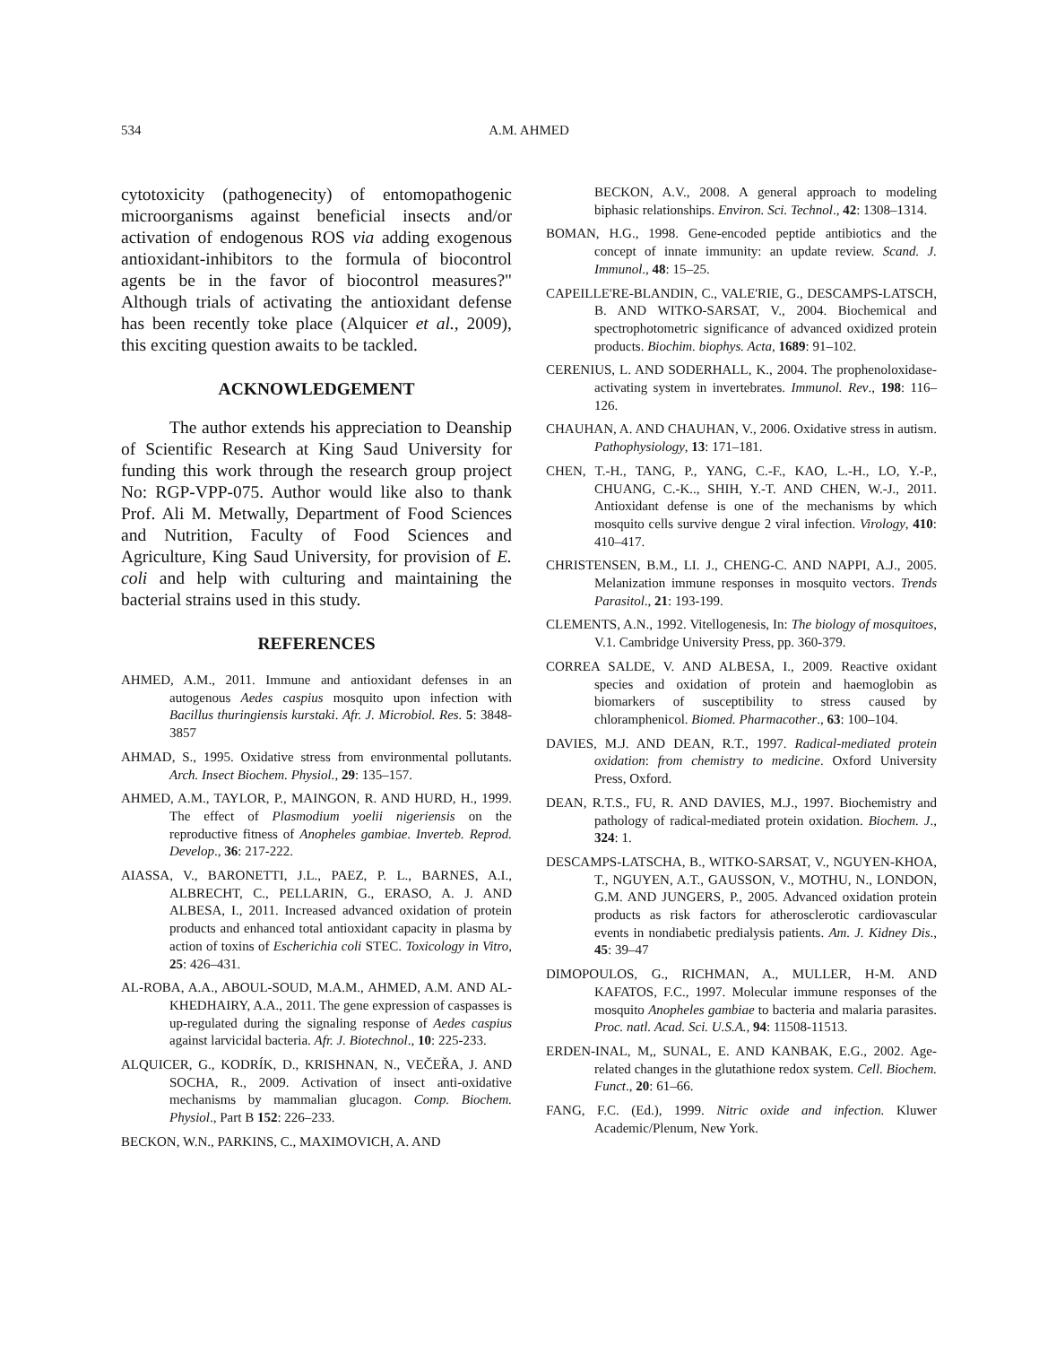534 A.M. AHMED
cytotoxicity (pathogenecity) of entomopathogenic microorganisms against beneficial insects and/or activation of endogenous ROS via adding exogenous antioxidant-inhibitors to the formula of biocontrol agents be in the favor of biocontrol measures?" Although trials of activating the antioxidant defense has been recently toke place (Alquicer et al., 2009), this exciting question awaits to be tackled.
ACKNOWLEDGEMENT
The author extends his appreciation to Deanship of Scientific Research at King Saud University for funding this work through the research group project No: RGP-VPP-075. Author would like also to thank Prof. Ali M. Metwally, Department of Food Sciences and Nutrition, Faculty of Food Sciences and Agriculture, King Saud University, for provision of E. coli and help with culturing and maintaining the bacterial strains used in this study.
REFERENCES
AHMED, A.M., 2011. Immune and antioxidant defenses in an autogenous Aedes caspius mosquito upon infection with Bacillus thuringiensis kurstaki. Afr. J. Microbiol. Res. 5: 3848-3857
AHMAD, S., 1995. Oxidative stress from environmental pollutants. Arch. Insect Biochem. Physiol., 29: 135–157.
AHMED, A.M., TAYLOR, P., MAINGON, R. AND HURD, H., 1999. The effect of Plasmodium yoelii nigeriensis on the reproductive fitness of Anopheles gambiae. Inverteb. Reprod. Develop., 36: 217-222.
AIASSA, V., BARONETTI, J.L., PAEZ, P. L., BARNES, A.I., ALBRECHT, C., PELLARIN, G., ERASO, A. J. AND ALBESA, I., 2011. Increased advanced oxidation of protein products and enhanced total antioxidant capacity in plasma by action of toxins of Escherichia coli STEC. Toxicology in Vitro, 25: 426–431.
AL-ROBA, A.A., ABOUL-SOUD, M.A.M., AHMED, A.M. AND AL-KHEDHAIRY, A.A., 2011. The gene expression of caspasses is up-regulated during the signaling response of Aedes caspius against larvicidal bacteria. Afr. J. Biotechnol., 10: 225-233.
ALQUICER, G., KODRÍK, D., KRISHNAN, N., VEČEŘA, J. AND SOCHA, R., 2009. Activation of insect anti-oxidative mechanisms by mammalian glucagon. Comp. Biochem. Physiol., Part B 152: 226–233.
BECKON, W.N., PARKINS, C., MAXIMOVICH, A. AND
BECKON, A.V., 2008. A general approach to modeling biphasic relationships. Environ. Sci. Technol., 42: 1308–1314.
BOMAN, H.G., 1998. Gene-encoded peptide antibiotics and the concept of innate immunity: an update review. Scand. J. Immunol., 48: 15–25.
CAPEILLE'RE-BLANDIN, C., VALE'RIE, G., DESCAMPS-LATSCH, B. AND WITKO-SARSAT, V., 2004. Biochemical and spectrophotometric significance of advanced oxidized protein products. Biochim. biophys. Acta, 1689: 91–102.
CERENIUS, L. AND SODERHALL, K., 2004. The prophenoloxidase-activating system in invertebrates. Immunol. Rev., 198: 116–126.
CHAUHAN, A. AND CHAUHAN, V., 2006. Oxidative stress in autism. Pathophysiology, 13: 171–181.
CHEN, T.-H., TANG, P., YANG, C.-F., KAO, L.-H., LO, Y.-P., CHUANG, C.-K.., SHIH, Y.-T. AND CHEN, W.-J., 2011. Antioxidant defense is one of the mechanisms by which mosquito cells survive dengue 2 viral infection. Virology, 410: 410–417.
CHRISTENSEN, B.M., LI. J., CHENG-C. AND NAPPI, A.J., 2005. Melanization immune responses in mosquito vectors. Trends Parasitol., 21: 193-199.
CLEMENTS, A.N., 1992. Vitellogenesis, In: The biology of mosquitoes, V.1. Cambridge University Press, pp. 360-379.
CORREA SALDE, V. AND ALBESA, I., 2009. Reactive oxidant species and oxidation of protein and haemoglobin as biomarkers of susceptibility to stress caused by chloramphenicol. Biomed. Pharmacother., 63: 100–104.
DAVIES, M.J. AND DEAN, R.T., 1997. Radical-mediated protein oxidation: from chemistry to medicine. Oxford University Press, Oxford.
DEAN, R.T.S., FU, R. AND DAVIES, M.J., 1997. Biochemistry and pathology of radical-mediated protein oxidation. Biochem. J., 324: 1.
DESCAMPS-LATSCHA, B., WITKO-SARSAT, V., NGUYEN-KHOA, T., NGUYEN, A.T., GAUSSON, V., MOTHU, N., LONDON, G.M. AND JUNGERS, P., 2005. Advanced oxidation protein products as risk factors for atherosclerotic cardiovascular events in nondiabetic predialysis patients. Am. J. Kidney Dis., 45: 39–47
DIMOPOULOS, G., RICHMAN, A., MULLER, H-M. AND KAFATOS, F.C., 1997. Molecular immune responses of the mosquito Anopheles gambiae to bacteria and malaria parasites. Proc. natl. Acad. Sci. U.S.A., 94: 11508-11513.
ERDEN-INAL, M,, SUNAL, E. AND KANBAK, E.G., 2002. Age-related changes in the glutathione redox system. Cell. Biochem. Funct., 20: 61–66.
FANG, F.C. (Ed.), 1999. Nitric oxide and infection. Kluwer Academic/Plenum, New York.